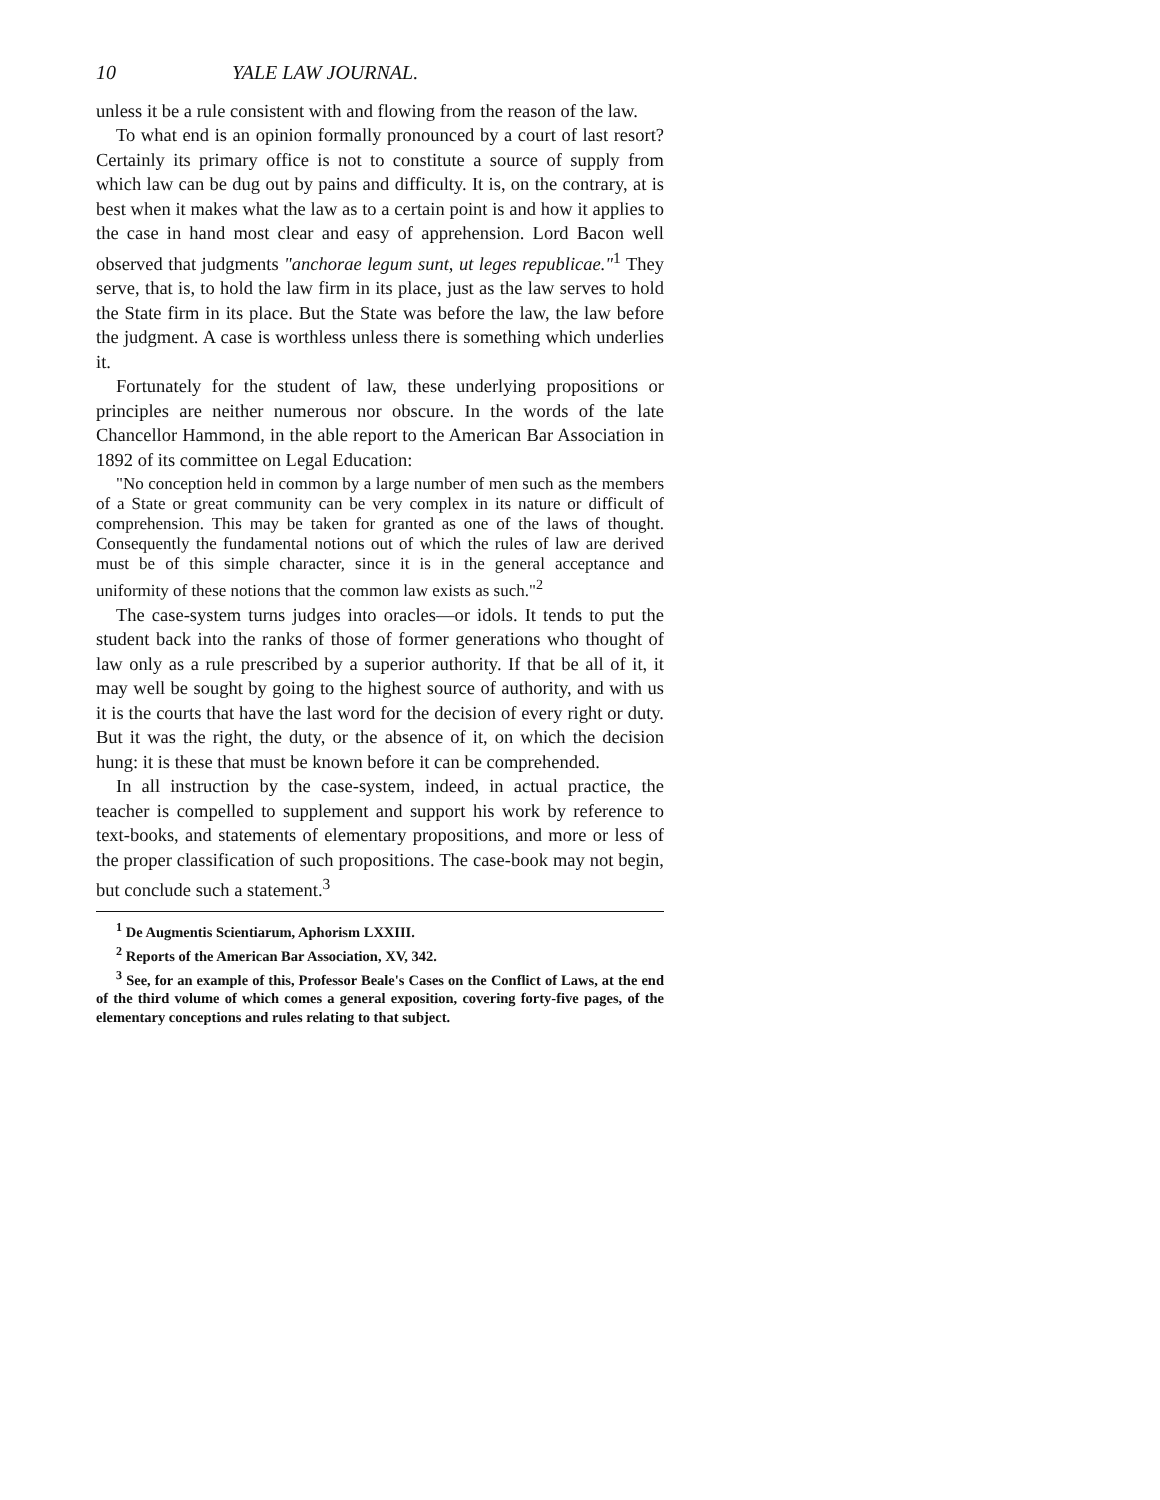10 YALE LAW JOURNAL.
unless it be a rule consistent with and flowing from the reason of the law.
To what end is an opinion formally pronounced by a court of last resort? Certainly its primary office is not to constitute a source of supply from which law can be dug out by pains and difficulty. It is, on the contrary, at is best when it makes what the law as to a certain point is and how it applies to the case in hand most clear and easy of apprehension. Lord Bacon well observed that judgments "anchorae legum sunt, ut leges republicae."<sup>1</sup> They serve, that is, to hold the law firm in its place, just as the law serves to hold the State firm in its place. But the State was before the law, the law before the judgment. A case is worthless unless there is something which underlies it.
Fortunately for the student of law, these underlying propositions or principles are neither numerous nor obscure. In the words of the late Chancellor Hammond, in the able report to the American Bar Association in 1892 of its committee on Legal Education:
"No conception held in common by a large number of men such as the members of a State or great community can be very complex in its nature or difficult of comprehension. This may be taken for granted as one of the laws of thought. Consequently the fundamental notions out of which the rules of law are derived must be of this simple character, since it is in the general acceptance and uniformity of these notions that the common law exists as such."<sup>2</sup>
The case-system turns judges into oracles—or idols. It tends to put the student back into the ranks of those of former generations who thought of law only as a rule prescribed by a superior authority. If that be all of it, it may well be sought by going to the highest source of authority, and with us it is the courts that have the last word for the decision of every right or duty. But it was the right, the duty, or the absence of it, on which the decision hung: it is these that must be known before it can be comprehended.
In all instruction by the case-system, indeed, in actual practice, the teacher is compelled to supplement and support his work by reference to text-books, and statements of elementary propositions, and more or less of the proper classification of such propositions. The case-book may not begin, but conclude such a statement.<sup>3</sup>
<sup>1</sup> De Augmentis Scientiarum, Aphorism LXXIII.
<sup>2</sup> Reports of the American Bar Association, XV, 342.
<sup>3</sup> See, for an example of this, Professor Beale's Cases on the Conflict of Laws, at the end of the third volume of which comes a general exposition, covering forty-five pages, of the elementary conceptions and rules relating to that subject.